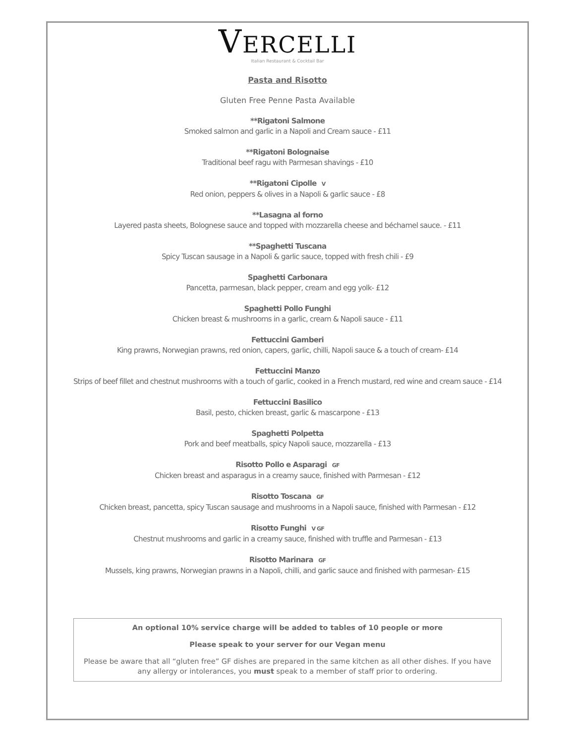VERCELLI
Italian Restaurant & Cocktail Bar
Pasta and Risotto
Gluten Free Penne Pasta Available
**Rigatoni Salmone
Smoked salmon and garlic in a Napoli and Cream sauce - £11
**Rigatoni Bolognaise
Traditional beef ragu with Parmesan shavings - £10
**Rigatoni Cipolle V
Red onion, peppers & olives in a Napoli & garlic sauce - £8
**Lasagna al forno
Layered pasta sheets, Bolognese sauce and topped with mozzarella cheese and béchamel sauce. - £11
**Spaghetti Tuscana
Spicy Tuscan sausage in a Napoli & garlic sauce, topped with fresh chili - £9
Spaghetti Carbonara
Pancetta, parmesan, black pepper, cream and egg yolk- £12
Spaghetti Pollo Funghi
Chicken breast & mushrooms in a garlic, cream & Napoli sauce - £11
Fettuccini Gamberi
King prawns, Norwegian prawns, red onion, capers, garlic, chilli, Napoli sauce & a touch of cream- £14
Fettuccini Manzo
Strips of beef fillet and chestnut mushrooms with a touch of garlic, cooked in a French mustard, red wine and cream sauce - £14
Fettuccini Basilico
Basil, pesto, chicken breast, garlic & mascarpone - £13
Spaghetti Polpetta
Pork and beef meatballs, spicy Napoli sauce, mozzarella - £13
Risotto Pollo e Asparagi GF
Chicken breast and asparagus in a creamy sauce, finished with Parmesan - £12
Risotto Toscana GF
Chicken breast, pancetta, spicy Tuscan sausage and mushrooms in a Napoli sauce, finished with Parmesan - £12
Risotto Funghi V GF
Chestnut mushrooms and garlic in a creamy sauce, finished with truffle and Parmesan - £13
Risotto Marinara GF
Mussels, king prawns, Norwegian prawns in a Napoli, chilli, and garlic sauce and finished with parmesan- £15
An optional 10% service charge will be added to tables of 10 people or more
Please speak to your server for our Vegan menu
Please be aware that all “gluten free” GF dishes are prepared in the same kitchen as all other dishes. If you have any allergy or intolerances, you must speak to a member of staff prior to ordering.